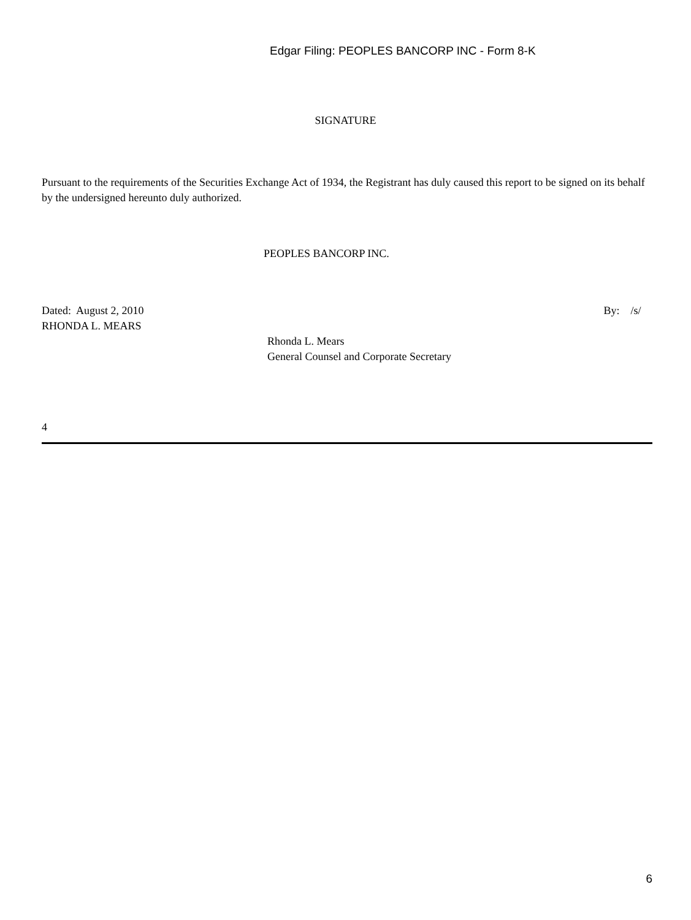Edgar Filing: PEOPLES BANCORP INC - Form 8-K
SIGNATURE
Pursuant to the requirements of the Securities Exchange Act of 1934, the Registrant has duly caused this report to be signed on its behalf by the undersigned hereunto duly authorized.
PEOPLES BANCORP INC.
Dated: August 2, 2010 By: /s/
RHONDA L. MEARS
Rhonda L. Mears
General Counsel and Corporate Secretary
4
6